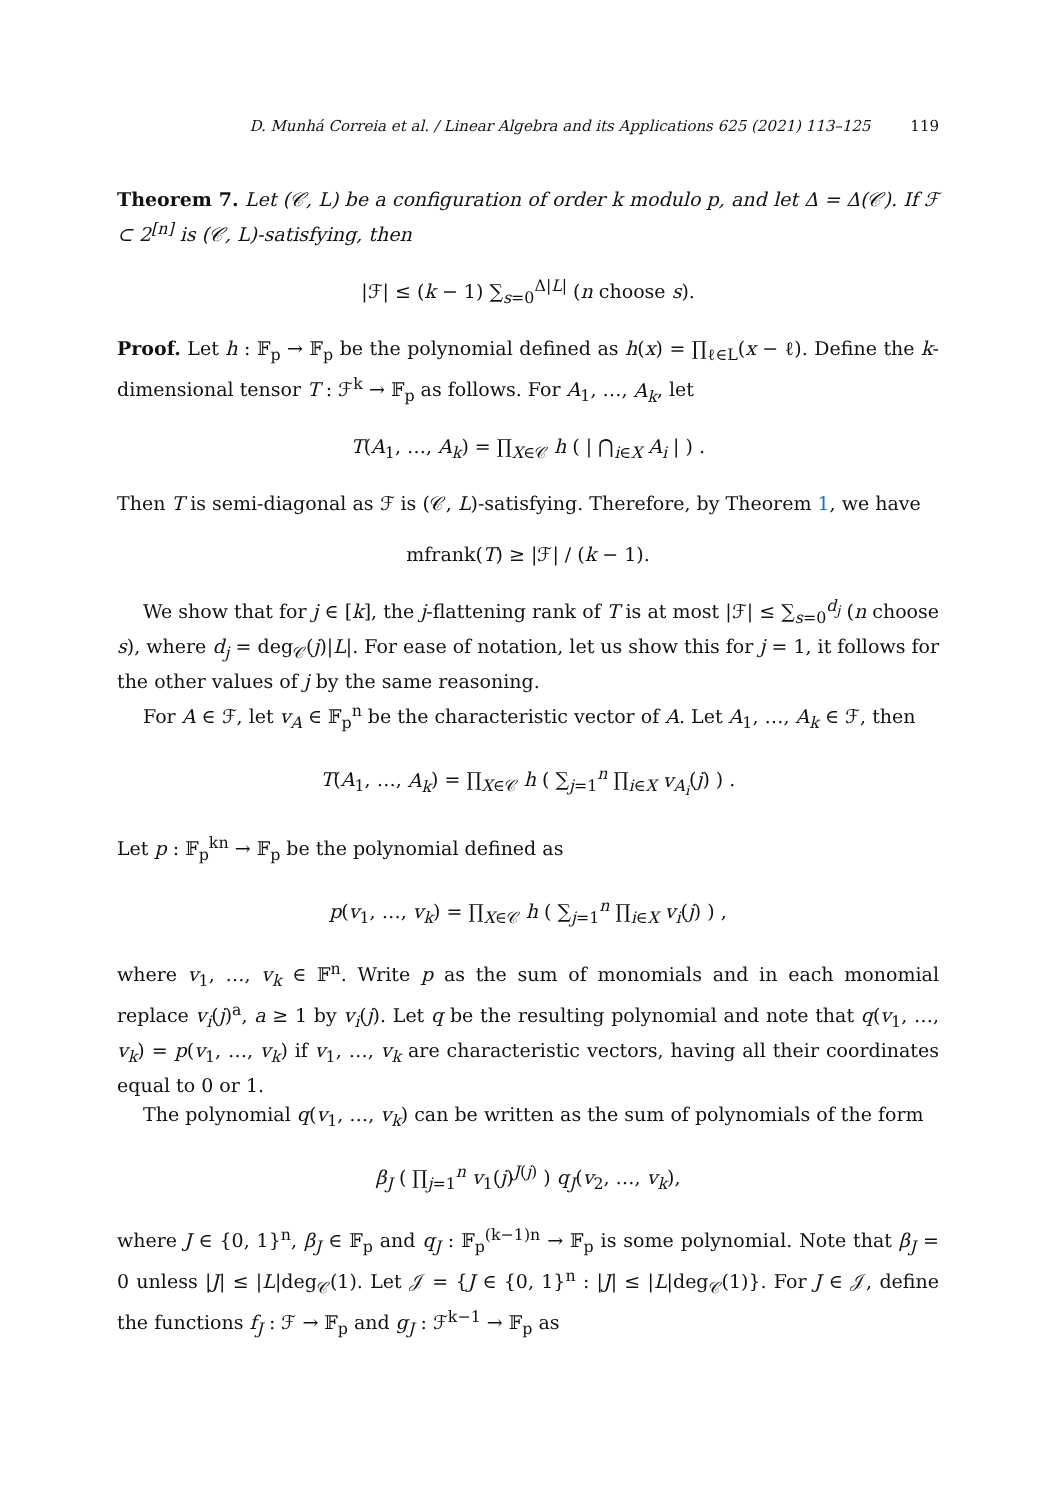D. Munhá Correia et al. / Linear Algebra and its Applications 625 (2021) 113–125 119
Theorem 7. Let (𝒞, L) be a configuration of order k modulo p, and let Δ = Δ(𝒞). If ℱ ⊂ 2<sup>[n]</sup> is (𝒞, L)-satisfying, then
|ℱ| ≤ (k − 1) ∑<sub>s=0</sub><sup>Δ|L|</sup> (n choose s).
Proof. Let h : 𝔽<sub>p</sub> → 𝔽<sub>p</sub> be the polynomial defined as h(x) = ∏<sub>ℓ∈L</sub>(x − ℓ). Define the k-dimensional tensor T : ℱ<sup>k</sup> → 𝔽<sub>p</sub> as follows. For A<sub>1</sub>, …, A<sub>k</sub>, let
T(A<sub>1</sub>, …, A<sub>k</sub>) = ∏<sub>X∈𝒞</sub> h ( | ⋂<sub>i∈X</sub> A<sub>i</sub> | ) .
Then T is semi-diagonal as ℱ is (𝒞, L)-satisfying. Therefore, by Theorem 1, we have
mfrank(T) ≥ |ℱ| / (k − 1).
We show that for j ∈ [k], the j-flattening rank of T is at most |ℱ| ≤ ∑<sub>s=0</sub><sup>d<sub>j</sub></sup> (n choose s), where d<sub>j</sub> = deg<sub>𝒞</sub>(j)|L|. For ease of notation, let us show this for j = 1, it follows for the other values of j by the same reasoning.
For A ∈ ℱ, let v<sub>A</sub> ∈ 𝔽<sub>p</sub><sup>n</sup> be the characteristic vector of A. Let A<sub>1</sub>, …, A<sub>k</sub> ∈ ℱ, then
T(A<sub>1</sub>, …, A<sub>k</sub>) = ∏<sub>X∈𝒞</sub> h ( ∑<sub>j=1</sub><sup>n</sup> ∏<sub>i∈X</sub> v<sub>A<sub>i</sub></sub>(j) ) .
Let p : 𝔽<sub>p</sub><sup>kn</sup> → 𝔽<sub>p</sub> be the polynomial defined as
p(v<sub>1</sub>, …, v<sub>k</sub>) = ∏<sub>X∈𝒞</sub> h ( ∑<sub>j=1</sub><sup>n</sup> ∏<sub>i∈X</sub> v<sub>i</sub>(j) ) ,
where v<sub>1</sub>, …, v<sub>k</sub> ∈ 𝔽<sup>n</sup>. Write p as the sum of monomials and in each monomial replace v<sub>i</sub>(j)<sup>a</sup>, a ≥ 1 by v<sub>i</sub>(j). Let q be the resulting polynomial and note that q(v<sub>1</sub>, …, v<sub>k</sub>) = p(v<sub>1</sub>, …, v<sub>k</sub>) if v<sub>1</sub>, …, v<sub>k</sub> are characteristic vectors, having all their coordinates equal to 0 or 1.
The polynomial q(v<sub>1</sub>, …, v<sub>k</sub>) can be written as the sum of polynomials of the form
β<sub>J</sub> ( ∏<sub>j=1</sub><sup>n</sup> v<sub>1</sub>(j)<sup>J(j)</sup> ) q<sub>J</sub>(v<sub>2</sub>, …, v<sub>k</sub>),
where J ∈ {0, 1}<sup>n</sup>, β<sub>J</sub> ∈ 𝔽<sub>p</sub> and q<sub>J</sub> : 𝔽<sub>p</sub><sup>(k−1)n</sup> → 𝔽<sub>p</sub> is some polynomial. Note that β<sub>J</sub> = 0 unless |J| ≤ |L|deg<sub>𝒞</sub>(1). Let 𝒥 = {J ∈ {0, 1}<sup>n</sup> : |J| ≤ |L|deg<sub>𝒞</sub>(1)}. For J ∈ 𝒥, define the functions f<sub>J</sub> : ℱ → 𝔽<sub>p</sub> and g<sub>J</sub> : ℱ<sup>k−1</sup> → 𝔽<sub>p</sub> as